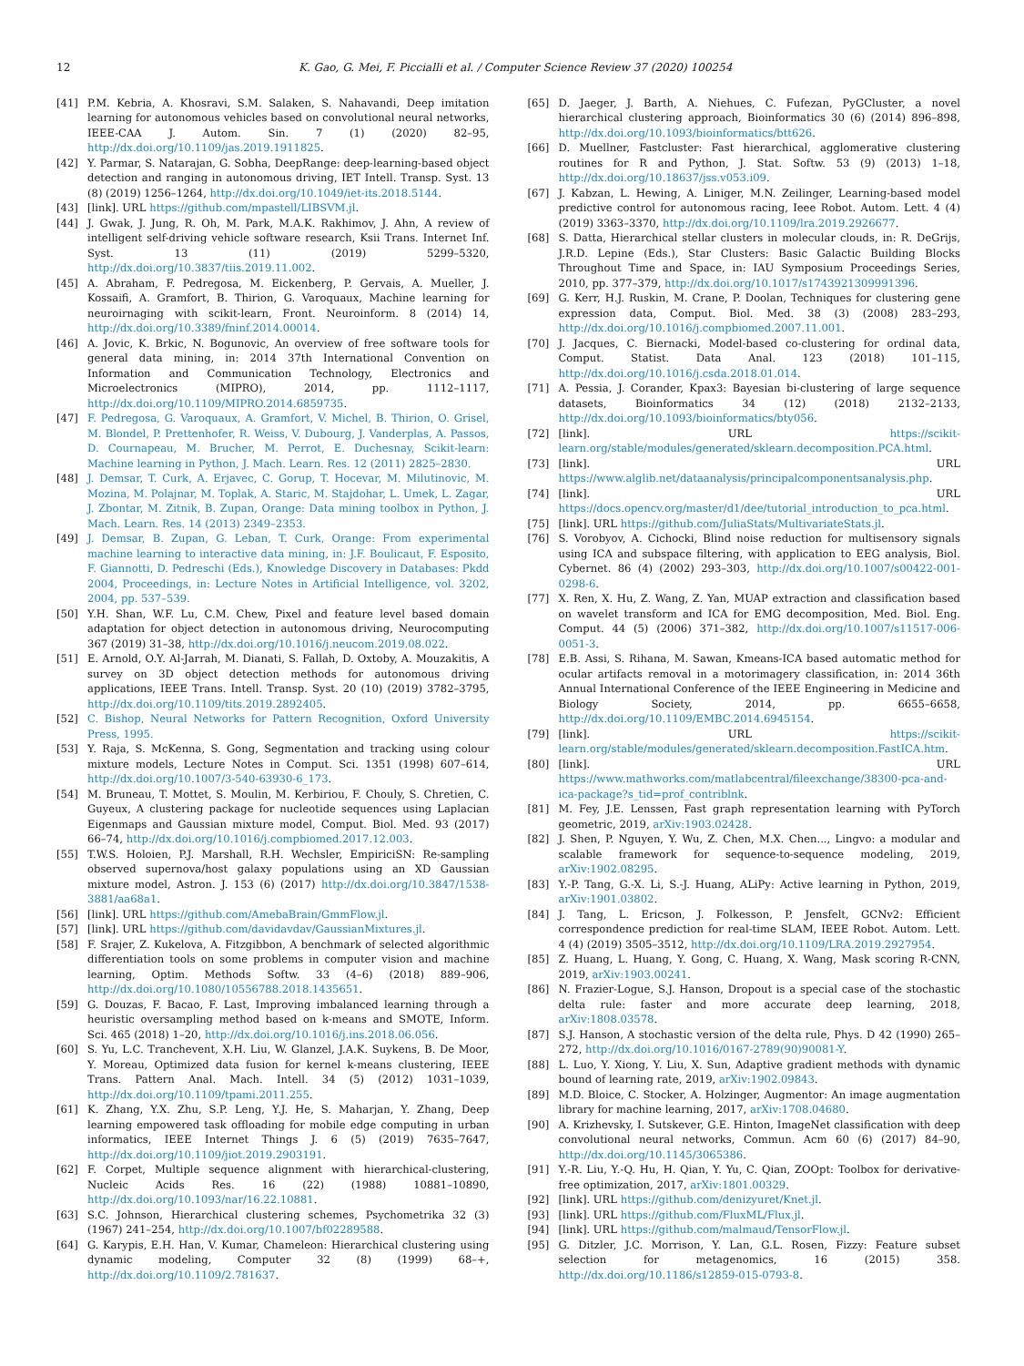12 K. Gao, G. Mei, F. Piccialli et al. / Computer Science Review 37 (2020) 100254
[41] P.M. Kebria, A. Khosravi, S.M. Salaken, S. Nahavandi, Deep imitation learning for autonomous vehicles based on convolutional neural networks, IEEE-CAA J. Autom. Sin. 7 (1) (2020) 82–95, http://dx.doi.org/10.1109/jas.2019.1911825.
[42] Y. Parmar, S. Natarajan, G. Sobha, DeepRange: deep-learning-based object detection and ranging in autonomous driving, IET Intell. Transp. Syst. 13 (8) (2019) 1256–1264, http://dx.doi.org/10.1049/iet-its.2018.5144.
[43] [link]. URL https://github.com/mpastell/LIBSVM.jl.
[44] J. Gwak, J. Jung, R. Oh, M. Park, M.A.K. Rakhimov, J. Ahn, A review of intelligent self-driving vehicle software research, Ksii Trans. Internet Inf. Syst. 13 (11) (2019) 5299–5320, http://dx.doi.org/10.3837/tiis.2019.11.002.
[45] A. Abraham, F. Pedregosa, M. Eickenberg, P. Gervais, A. Mueller, J. Kossaifi, A. Gramfort, B. Thirion, G. Varoquaux, Machine learning for neuroirnaging with scikit-learn, Front. Neuroinform. 8 (2014) 14, http://dx.doi.org/10.3389/fninf.2014.00014.
[46] A. Jovic, K. Brkic, N. Bogunovic, An overview of free software tools for general data mining, in: 2014 37th International Convention on Information and Communication Technology, Electronics and Microelectronics (MIPRO), 2014, pp. 1112–1117, http://dx.doi.org/10.1109/MIPRO.2014.6859735.
[47] F. Pedregosa, G. Varoquaux, A. Gramfort, V. Michel, B. Thirion, O. Grisel, M. Blondel, P. Prettenhofer, R. Weiss, V. Dubourg, J. Vanderplas, A. Passos, D. Cournapeau, M. Brucher, M. Perrot, E. Duchesnay, Scikit-learn: Machine learning in Python, J. Mach. Learn. Res. 12 (2011) 2825–2830.
[48] J. Demsar, T. Curk, A. Erjavec, C. Gorup, T. Hocevar, M. Milutinovic, M. Mozina, M. Polajnar, M. Toplak, A. Staric, M. Stajdohar, L. Umek, L. Zagar, J. Zbontar, M. Zitnik, B. Zupan, Orange: Data mining toolbox in Python, J. Mach. Learn. Res. 14 (2013) 2349–2353.
[49] J. Demsar, B. Zupan, G. Leban, T. Curk, Orange: From experimental machine learning to interactive data mining, in: J.F. Boulicaut, F. Esposito, F. Giannotti, D. Pedreschi (Eds.), Knowledge Discovery in Databases: Pkdd 2004, Proceedings, in: Lecture Notes in Artificial Intelligence, vol. 3202, 2004, pp. 537–539.
[50] Y.H. Shan, W.F. Lu, C.M. Chew, Pixel and feature level based domain adaptation for object detection in autonomous driving, Neurocomputing 367 (2019) 31–38, http://dx.doi.org/10.1016/j.neucom.2019.08.022.
[51] E. Arnold, O.Y. Al-Jarrah, M. Dianati, S. Fallah, D. Oxtoby, A. Mouzakitis, A survey on 3D object detection methods for autonomous driving applications, IEEE Trans. Intell. Transp. Syst. 20 (10) (2019) 3782–3795, http://dx.doi.org/10.1109/tits.2019.2892405.
[52] C. Bishop, Neural Networks for Pattern Recognition, Oxford University Press, 1995.
[53] Y. Raja, S. McKenna, S. Gong, Segmentation and tracking using colour mixture models, Lecture Notes in Comput. Sci. 1351 (1998) 607–614, http://dx.doi.org/10.1007/3-540-63930-6_173.
[54] M. Bruneau, T. Mottet, S. Moulin, M. Kerbiriou, F. Chouly, S. Chretien, C. Guyeux, A clustering package for nucleotide sequences using Laplacian Eigenmaps and Gaussian mixture model, Comput. Biol. Med. 93 (2017) 66–74, http://dx.doi.org/10.1016/j.compbiomed.2017.12.003.
[55] T.W.S. Holoien, P.J. Marshall, R.H. Wechsler, EmpiriciSN: Re-sampling observed supernova/host galaxy populations using an XD Gaussian mixture model, Astron. J. 153 (6) (2017) http://dx.doi.org/10.3847/1538-3881/aa68a1.
[56] [link]. URL https://github.com/AmebaBrain/GmmFlow.jl.
[57] [link]. URL https://github.com/davidavdav/GaussianMixtures.jl.
[58] F. Srajer, Z. Kukelova, A. Fitzgibbon, A benchmark of selected algorithmic differentiation tools on some problems in computer vision and machine learning, Optim. Methods Softw. 33 (4–6) (2018) 889–906, http://dx.doi.org/10.1080/10556788.2018.1435651.
[59] G. Douzas, F. Bacao, F. Last, Improving imbalanced learning through a heuristic oversampling method based on k-means and SMOTE, Inform. Sci. 465 (2018) 1–20, http://dx.doi.org/10.1016/j.ins.2018.06.056.
[60] S. Yu, L.C. Tranchevent, X.H. Liu, W. Glanzel, J.A.K. Suykens, B. De Moor, Y. Moreau, Optimized data fusion for kernel k-means clustering, IEEE Trans. Pattern Anal. Mach. Intell. 34 (5) (2012) 1031–1039, http://dx.doi.org/10.1109/tpami.2011.255.
[61] K. Zhang, Y.X. Zhu, S.P. Leng, Y.J. He, S. Maharjan, Y. Zhang, Deep learning empowered task offloading for mobile edge computing in urban informatics, IEEE Internet Things J. 6 (5) (2019) 7635–7647, http://dx.doi.org/10.1109/jiot.2019.2903191.
[62] F. Corpet, Multiple sequence alignment with hierarchical-clustering, Nucleic Acids Res. 16 (22) (1988) 10881–10890, http://dx.doi.org/10.1093/nar/16.22.10881.
[63] S.C. Johnson, Hierarchical clustering schemes, Psychometrika 32 (3) (1967) 241–254, http://dx.doi.org/10.1007/bf02289588.
[64] G. Karypis, E.H. Han, V. Kumar, Chameleon: Hierarchical clustering using dynamic modeling, Computer 32 (8) (1999) 68–+, http://dx.doi.org/10.1109/2.781637.
[65] D. Jaeger, J. Barth, A. Niehues, C. Fufezan, PyGCluster, a novel hierarchical clustering approach, Bioinformatics 30 (6) (2014) 896–898, http://dx.doi.org/10.1093/bioinformatics/btt626.
[66] D. Muellner, Fastcluster: Fast hierarchical, agglomerative clustering routines for R and Python, J. Stat. Softw. 53 (9) (2013) 1–18, http://dx.doi.org/10.18637/jss.v053.i09.
[67] J. Kabzan, L. Hewing, A. Liniger, M.N. Zeilinger, Learning-based model predictive control for autonomous racing, Ieee Robot. Autom. Lett. 4 (4) (2019) 3363–3370, http://dx.doi.org/10.1109/lra.2019.2926677.
[68] S. Datta, Hierarchical stellar clusters in molecular clouds, in: R. DeGrijs, J.R.D. Lepine (Eds.), Star Clusters: Basic Galactic Building Blocks Throughout Time and Space, in: IAU Symposium Proceedings Series, 2010, pp. 377–379, http://dx.doi.org/10.1017/s1743921309991396.
[69] G. Kerr, H.J. Ruskin, M. Crane, P. Doolan, Techniques for clustering gene expression data, Comput. Biol. Med. 38 (3) (2008) 283–293, http://dx.doi.org/10.1016/j.compbiomed.2007.11.001.
[70] J. Jacques, C. Biernacki, Model-based co-clustering for ordinal data, Comput. Statist. Data Anal. 123 (2018) 101–115, http://dx.doi.org/10.1016/j.csda.2018.01.014.
[71] A. Pessia, J. Corander, Kpax3: Bayesian bi-clustering of large sequence datasets, Bioinformatics 34 (12) (2018) 2132–2133, http://dx.doi.org/10.1093/bioinformatics/bty056.
[72] [link]. URL https://scikit-learn.org/stable/modules/generated/sklearn.decomposition.PCA.html.
[73] [link]. URL https://www.alglib.net/dataanalysis/principalcomponentsanalysis.php.
[74] [link]. URL https://docs.opencv.org/master/d1/dee/tutorial_introduction_to_pca.html.
[75] [link]. URL https://github.com/JuliaStats/MultivariateStats.jl.
[76] S. Vorobyov, A. Cichocki, Blind noise reduction for multisensory signals using ICA and subspace filtering, with application to EEG analysis, Biol. Cybernet. 86 (4) (2002) 293–303, http://dx.doi.org/10.1007/s00422-001-0298-6.
[77] X. Ren, X. Hu, Z. Wang, Z. Yan, MUAP extraction and classification based on wavelet transform and ICA for EMG decomposition, Med. Biol. Eng. Comput. 44 (5) (2006) 371–382, http://dx.doi.org/10.1007/s11517-006-0051-3.
[78] E.B. Assi, S. Rihana, M. Sawan, Kmeans-ICA based automatic method for ocular artifacts removal in a motorimagery classification, in: 2014 36th Annual International Conference of the IEEE Engineering in Medicine and Biology Society, 2014, pp. 6655–6658, http://dx.doi.org/10.1109/EMBC.2014.6945154.
[79] [link]. URL https://scikit-learn.org/stable/modules/generated/sklearn.decomposition.FastICA.htm.
[80] [link]. URL https://www.mathworks.com/matlabcentral/fileexchange/38300-pca-and-ica-package?s_tid=prof_contriblnk.
[81] M. Fey, J.E. Lenssen, Fast graph representation learning with PyTorch geometric, 2019, arXiv:1903.02428.
[82] J. Shen, P. Nguyen, Y. Wu, Z. Chen, M.X. Chen..., Lingvo: a modular and scalable framework for sequence-to-sequence modeling, 2019, arXiv:1902.08295.
[83] Y.-P. Tang, G.-X. Li, S.-J. Huang, ALiPy: Active learning in Python, 2019, arXiv:1901.03802.
[84] J. Tang, L. Ericson, J. Folkesson, P. Jensfelt, GCNv2: Efficient correspondence prediction for real-time SLAM, IEEE Robot. Autom. Lett. 4 (4) (2019) 3505–3512, http://dx.doi.org/10.1109/LRA.2019.2927954.
[85] Z. Huang, L. Huang, Y. Gong, C. Huang, X. Wang, Mask scoring R-CNN, 2019, arXiv:1903.00241.
[86] N. Frazier-Logue, S.J. Hanson, Dropout is a special case of the stochastic delta rule: faster and more accurate deep learning, 2018, arXiv:1808.03578.
[87] S.J. Hanson, A stochastic version of the delta rule, Phys. D 42 (1990) 265–272, http://dx.doi.org/10.1016/0167-2789(90)90081-Y.
[88] L. Luo, Y. Xiong, Y. Liu, X. Sun, Adaptive gradient methods with dynamic bound of learning rate, 2019, arXiv:1902.09843.
[89] M.D. Bloice, C. Stocker, A. Holzinger, Augmentor: An image augmentation library for machine learning, 2017, arXiv:1708.04680.
[90] A. Krizhevsky, I. Sutskever, G.E. Hinton, ImageNet classification with deep convolutional neural networks, Commun. Acm 60 (6) (2017) 84–90, http://dx.doi.org/10.1145/3065386.
[91] Y.-R. Liu, Y.-Q. Hu, H. Qian, Y. Yu, C. Qian, ZOOpt: Toolbox for derivative-free optimization, 2017, arXiv:1801.00329.
[92] [link]. URL https://github.com/denizyuret/Knet.jl.
[93] [link]. URL https://github.com/FluxML/Flux.jl.
[94] [link]. URL https://github.com/malmaud/TensorFlow.jl.
[95] G. Ditzler, J.C. Morrison, Y. Lan, G.L. Rosen, Fizzy: Feature subset selection for metagenomics, 16 (2015) 358. http://dx.doi.org/10.1186/s12859-015-0793-8.